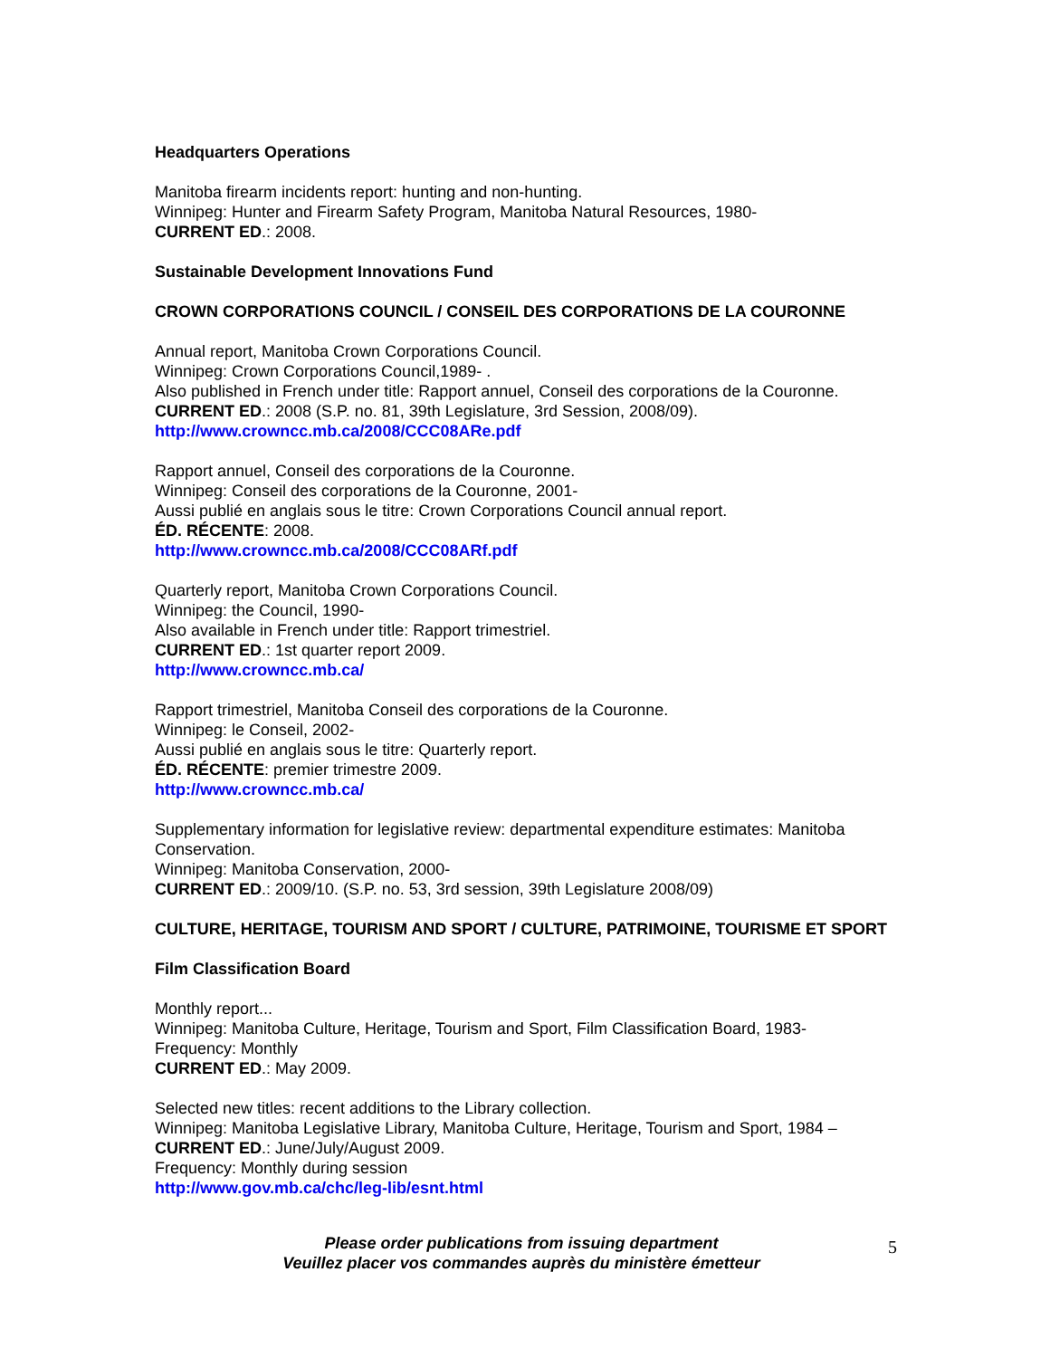Headquarters Operations
Manitoba firearm incidents report: hunting and non-hunting.
Winnipeg: Hunter and Firearm Safety Program, Manitoba Natural Resources, 1980-
CURRENT ED.: 2008.
Sustainable Development Innovations Fund
CROWN CORPORATIONS COUNCIL / CONSEIL DES CORPORATIONS DE LA COURONNE
Annual report, Manitoba Crown Corporations Council.
Winnipeg: Crown Corporations Council,1989- .
Also published in French under title: Rapport annuel, Conseil des corporations de la Couronne.
CURRENT ED.: 2008 (S.P. no. 81, 39th Legislature, 3rd Session, 2008/09).
http://www.crowncc.mb.ca/2008/CCC08ARe.pdf
Rapport annuel, Conseil des corporations de la Couronne.
Winnipeg: Conseil des corporations de la Couronne, 2001-
Aussi publié en anglais sous le titre: Crown Corporations Council annual report.
ÉD. RÉCENTE: 2008.
http://www.crowncc.mb.ca/2008/CCC08ARf.pdf
Quarterly report, Manitoba Crown Corporations Council.
Winnipeg: the Council, 1990-
Also available in French under title: Rapport trimestriel.
CURRENT ED.: 1st quarter report 2009.
http://www.crowncc.mb.ca/
Rapport trimestriel, Manitoba Conseil des corporations de la Couronne.
Winnipeg: le Conseil, 2002-
Aussi publié en anglais sous le titre: Quarterly report.
ÉD. RÉCENTE: premier trimestre 2009.
http://www.crowncc.mb.ca/
Supplementary information for legislative review: departmental expenditure estimates: Manitoba Conservation.
Winnipeg: Manitoba Conservation, 2000-
CURRENT ED.: 2009/10. (S.P. no. 53, 3rd session, 39th Legislature 2008/09)
CULTURE, HERITAGE, TOURISM AND SPORT / CULTURE, PATRIMOINE, TOURISME ET SPORT
Film Classification Board
Monthly report...
Winnipeg: Manitoba Culture, Heritage, Tourism and Sport, Film Classification Board, 1983-
Frequency: Monthly
CURRENT ED.: May 2009.
Selected new titles: recent additions to the Library collection.
Winnipeg: Manitoba Legislative Library, Manitoba Culture, Heritage, Tourism and Sport, 1984 –
CURRENT ED.: June/July/August 2009.
Frequency: Monthly during session
http://www.gov.mb.ca/chc/leg-lib/esnt.html
Please order publications from issuing department
Veuillez placer vos commandes auprès du ministère émetteur
5